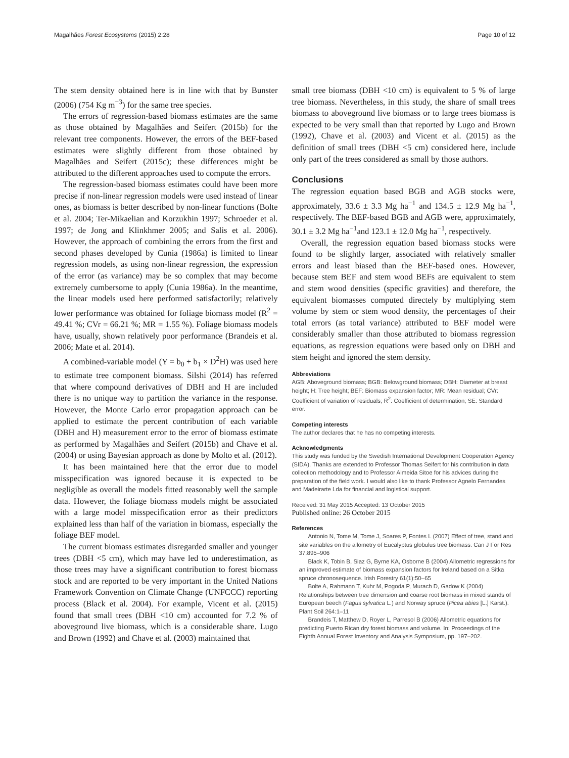Magalhães Forest Ecosystems (2015) 2:28 Page 10 of 12
The stem density obtained here is in line with that by Bunster (2006) (754 Kg m<sup>−3</sup>) for the same tree species.
The errors of regression-based biomass estimates are the same as those obtained by Magalhães and Seifert (2015b) for the relevant tree components. However, the errors of the BEF-based estimates were slightly different from those obtained by Magalhães and Seifert (2015c); these differences might be attributed to the different approaches used to compute the errors.
The regression-based biomass estimates could have been more precise if non-linear regression models were used instead of linear ones, as biomass is better described by non-linear functions (Bolte et al. 2004; Ter-Mikaelian and Korzukhin 1997; Schroeder et al. 1997; de Jong and Klinkhmer 2005; and Salis et al. 2006). However, the approach of combining the errors from the first and second phases developed by Cunia (1986a) is limited to linear regression models, as using non-linear regression, the expression of the error (as variance) may be so complex that may become extremely cumbersome to apply (Cunia 1986a). In the meantime, the linear models used here performed satisfactorily; relatively lower performance was obtained for foliage biomass model (R<sup>2</sup> = 49.41 %; CVr = 66.21 %; MR = 1.55 %). Foliage biomass models have, usually, shown relatively poor performance (Brandeis et al. 2006; Mate et al. 2014).
A combined-variable model (Y = b<sub>0</sub> + b<sub>1</sub> × D<sup>2</sup>H) was used here to estimate tree component biomass. Silshi (2014) has referred that where compound derivatives of DBH and H are included there is no unique way to partition the variance in the response. However, the Monte Carlo error propagation approach can be applied to estimate the percent contribution of each variable (DBH and H) measurement error to the error of biomass estimate as performed by Magalhães and Seifert (2015b) and Chave et al. (2004) or using Bayesian approach as done by Molto et al. (2012).
It has been maintained here that the error due to model misspecification was ignored because it is expected to be negligible as overall the models fitted reasonably well the sample data. However, the foliage biomass models might be associated with a large model misspecification error as their predictors explained less than half of the variation in biomass, especially the foliage BEF model.
The current biomass estimates disregarded smaller and younger trees (DBH <5 cm), which may have led to underestimation, as those trees may have a significant contribution to forest biomass stock and are reported to be very important in the United Nations Framework Convention on Climate Change (UNFCCC) reporting process (Black et al. 2004). For example, Vicent et al. (2015) found that small trees (DBH <10 cm) accounted for 7.2 % of aboveground live biomass, which is a considerable share. Lugo and Brown (1992) and Chave et al. (2003) maintained that
small tree biomass (DBH <10 cm) is equivalent to 5 % of large tree biomass. Nevertheless, in this study, the share of small trees biomass to aboveground live biomass or to large trees biomass is expected to be very small than that reported by Lugo and Brown (1992), Chave et al. (2003) and Vicent et al. (2015) as the definition of small trees (DBH <5 cm) considered here, include only part of the trees considered as small by those authors.
Conclusions
The regression equation based BGB and AGB stocks were, approximately, 33.6 ± 3.3 Mg ha<sup>−1</sup> and 134.5 ± 12.9 Mg ha<sup>−1</sup>, respectively. The BEF-based BGB and AGB were, approximately, 30.1 ± 3.2 Mg ha<sup>−1</sup>and 123.1 ± 12.0 Mg ha<sup>−1</sup>, respectively.
Overall, the regression equation based biomass stocks were found to be slightly larger, associated with relatively smaller errors and least biased than the BEF-based ones. However, because stem BEF and stem wood BEFs are equivalent to stem and stem wood densities (specific gravities) and therefore, the equivalent biomasses computed directely by multiplying stem volume by stem or stem wood density, the percentages of their total errors (as total variance) attributed to BEF model were considerably smaller than those attributed to biomass regression equations, as regression equations were based only on DBH and stem height and ignored the stem density.
Abbreviations
AGB: Aboveground biomass; BGB: Belowground biomass; DBH: Diameter at breast height; H: Tree height; BEF: Biomass expansion factor; MR: Mean residual; CVr: Coefficient of variation of residuals; R<sup>2</sup>: Coefficient of determination; SE: Standard error.
Competing interests
The author declares that he has no competing interests.
Acknowledgments
This study was funded by the Swedish International Development Cooperation Agency (SIDA). Thanks are extended to Professor Thomas Seifert for his contribution in data collection methodology and to Professor Almeida Sitoe for his advices during the preparation of the field work. I would also like to thank Professor Agnelo Fernandes and Madeirarte Lda for financial and logistical support.
Received: 31 May 2015 Accepted: 13 October 2015
Published online: 26 October 2015
References
Antonio N, Tome M, Tome J, Soares P, Fontes L (2007) Effect of tree, stand and site variables on the allometry of Eucalyptus globulus tree biomass. Can J For Res 37:895–906
Black K, Tobin B, Siaz G, Byrne KA, Osborne B (2004) Allometric regressions for an improved estimate of biomass expansion factors for Ireland based on a Sitka spruce chronosequence. Irish Forestry 61(1):50–65
Bolte A, Rahmann T, Kuhr M, Pogoda P, Murach D, Gadow K (2004) Relationships between tree dimension and coarse root biomass in mixed stands of European beech (Fagus sylvatica L.) and Norway spruce (Picea abies [L.] Karst.). Plant Soil 264:1–11
Brandeis T, Matthew D, Royer L, Parresol B (2006) Allometric equations for predicting Puerto Rican dry forest biomass and volume. In: Proceedings of the Eighth Annual Forest Inventory and Analysis Symposium, pp. 197–202.